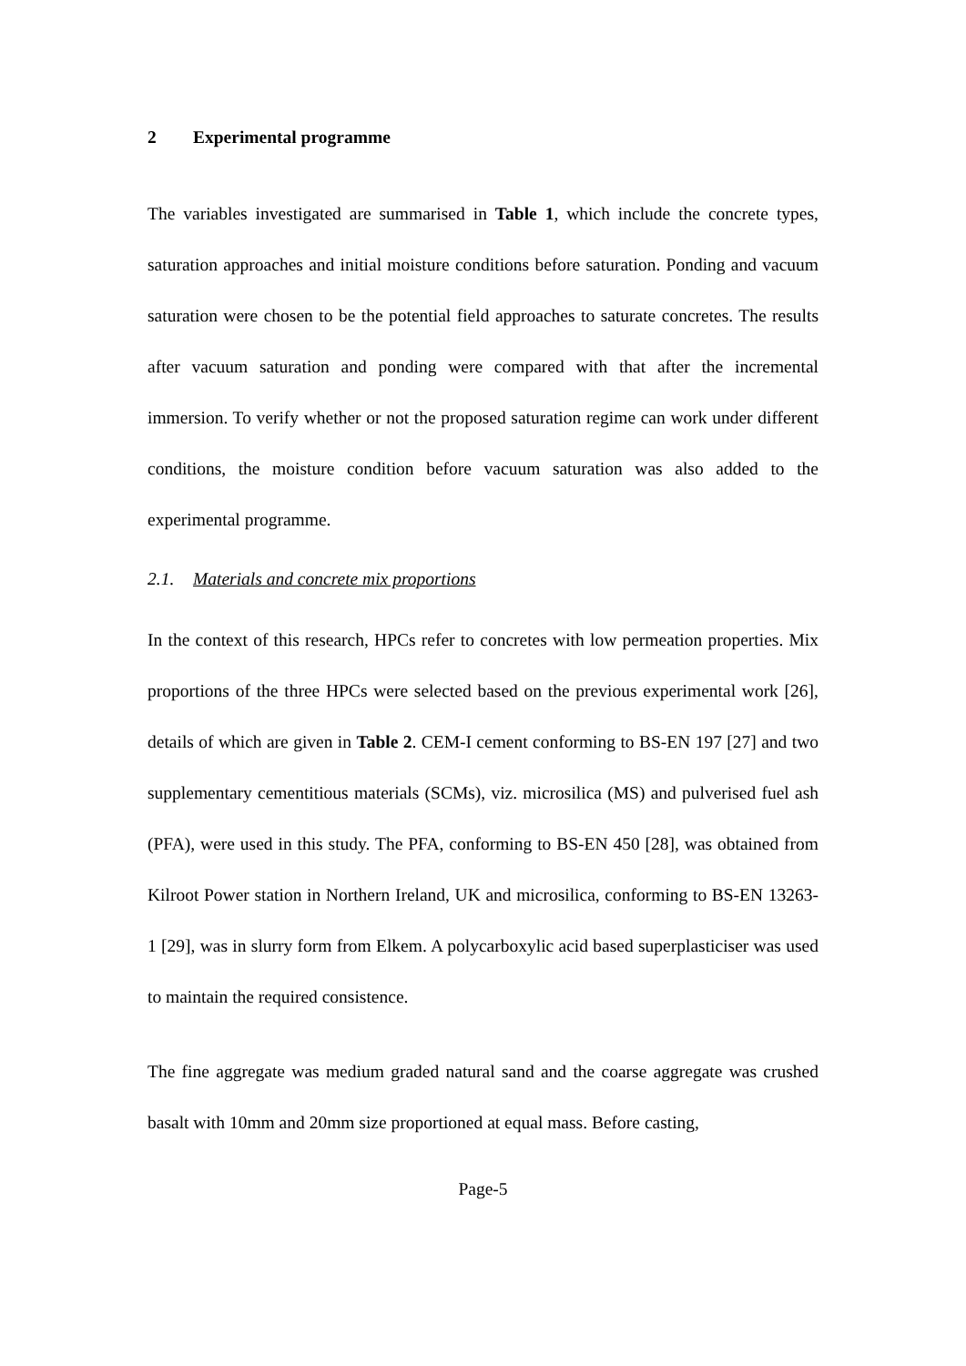2 Experimental programme
The variables investigated are summarised in Table 1, which include the concrete types, saturation approaches and initial moisture conditions before saturation. Ponding and vacuum saturation were chosen to be the potential field approaches to saturate concretes. The results after vacuum saturation and ponding were compared with that after the incremental immersion. To verify whether or not the proposed saturation regime can work under different conditions, the moisture condition before vacuum saturation was also added to the experimental programme.
2.1. Materials and concrete mix proportions
In the context of this research, HPCs refer to concretes with low permeation properties. Mix proportions of the three HPCs were selected based on the previous experimental work [26], details of which are given in Table 2. CEM-I cement conforming to BS-EN 197 [27] and two supplementary cementitious materials (SCMs), viz. microsilica (MS) and pulverised fuel ash (PFA), were used in this study. The PFA, conforming to BS-EN 450 [28], was obtained from Kilroot Power station in Northern Ireland, UK and microsilica, conforming to BS-EN 13263-1 [29], was in slurry form from Elkem. A polycarboxylic acid based superplasticiser was used to maintain the required consistence.
The fine aggregate was medium graded natural sand and the coarse aggregate was crushed basalt with 10mm and 20mm size proportioned at equal mass. Before casting,
Page-5